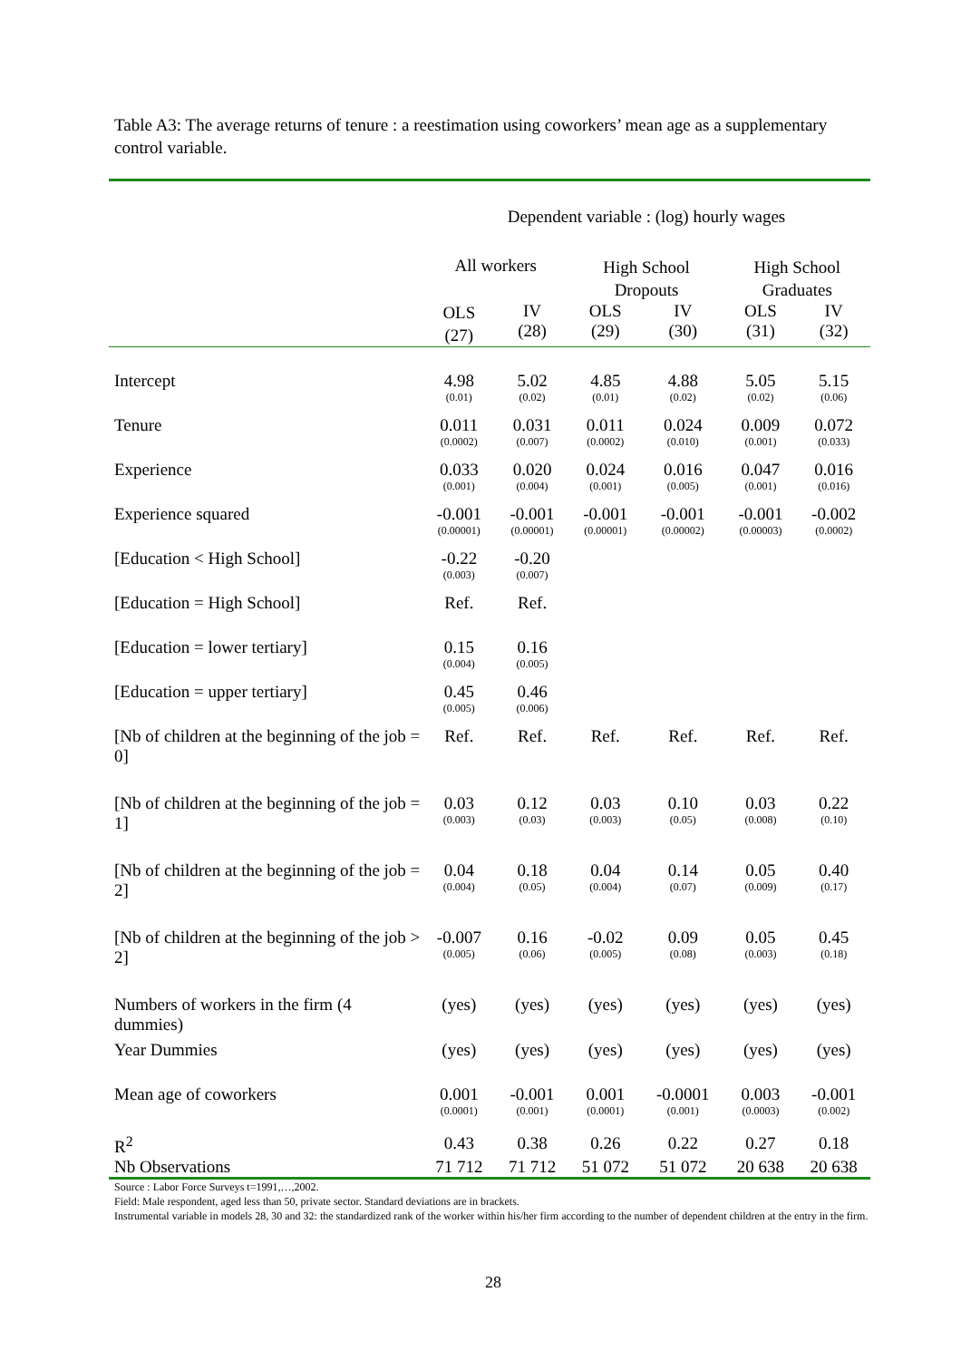Table A3: The average returns of tenure : a reestimation using coworkers’ mean age as a supplementary control variable.
| | Dependent variable : (log) hourly wages | | | | | |
| | All workers | | High School Dropouts | | High School Graduates | |
| | OLS (27) | IV (28) | OLS (29) | IV (30) | OLS (31) | IV (32) |
| Intercept | 4.98 (0.01) | 5.02 (0.02) | 4.85 (0.01) | 4.88 (0.02) | 5.05 (0.02) | 5.15 (0.06) |
| Tenure | 0.011 (0.0002) | 0.031 (0.007) | 0.011 (0.0002) | 0.024 (0.010) | 0.009 (0.001) | 0.072 (0.033) |
| Experience | 0.033 (0.001) | 0.020 (0.004) | 0.024 (0.001) | 0.016 (0.005) | 0.047 (0.001) | 0.016 (0.016) |
| Experience squared | -0.001 (0.00001) | -0.001 (0.00001) | -0.001 (0.00001) | -0.001 (0.00002) | -0.001 (0.00003) | -0.002 (0.0002) |
| [Education < High School] | -0.22 (0.003) | -0.20 (0.007) | | | | |
| [Education = High School] | Ref. | Ref. | | | | |
| [Education = lower tertiary] | 0.15 (0.004) | 0.16 (0.005) | | | | |
| [Education = upper tertiary] | 0.45 (0.005) | 0.46 (0.006) | | | | |
| [Nb of children at the beginning of the job = 0] | Ref. | Ref. | Ref. | Ref. | Ref. | Ref. |
| [Nb of children at the beginning of the job = 1] | 0.03 (0.003) | 0.12 (0.03) | 0.03 (0.003) | 0.10 (0.05) | 0.03 (0.008) | 0.22 (0.10) |
| [Nb of children at the beginning of the job = 2] | 0.04 (0.004) | 0.18 (0.05) | 0.04 (0.004) | 0.14 (0.07) | 0.05 (0.009) | 0.40 (0.17) |
| [Nb of children at the beginning of the job > 2] | -0.007 (0.005) | 0.16 (0.06) | -0.02 (0.005) | 0.09 (0.08) | 0.05 (0.003) | 0.45 (0.18) |
| Numbers of workers in the firm (4 dummies) | (yes) | (yes) | (yes) | (yes) | (yes) | (yes) |
| Year Dummies | (yes) | (yes) | (yes) | (yes) | (yes) | (yes) |
| Mean age of coworkers | 0.001 (0.0001) | -0.001 (0.001) | 0.001 (0.0001) | -0.0001 (0.001) | 0.003 (0.0003) | -0.001 (0.002) |
| R<sup>2</sup> | 0.43 | 0.38 | 0.26 | 0.22 | 0.27 | 0.18 |
| Nb Observations | 71 712 | 71 712 | 51 072 | 51 072 | 20 638 | 20 638 |
Source : Labor Force Surveys t=1991,…,2002.
Field: Male respondent, aged less than 50, private sector. Standard deviations are in brackets.
Instrumental variable in models 28, 30 and 32: the standardized rank of the worker within his/her firm according to the number of dependent children at the entry in the firm.
28